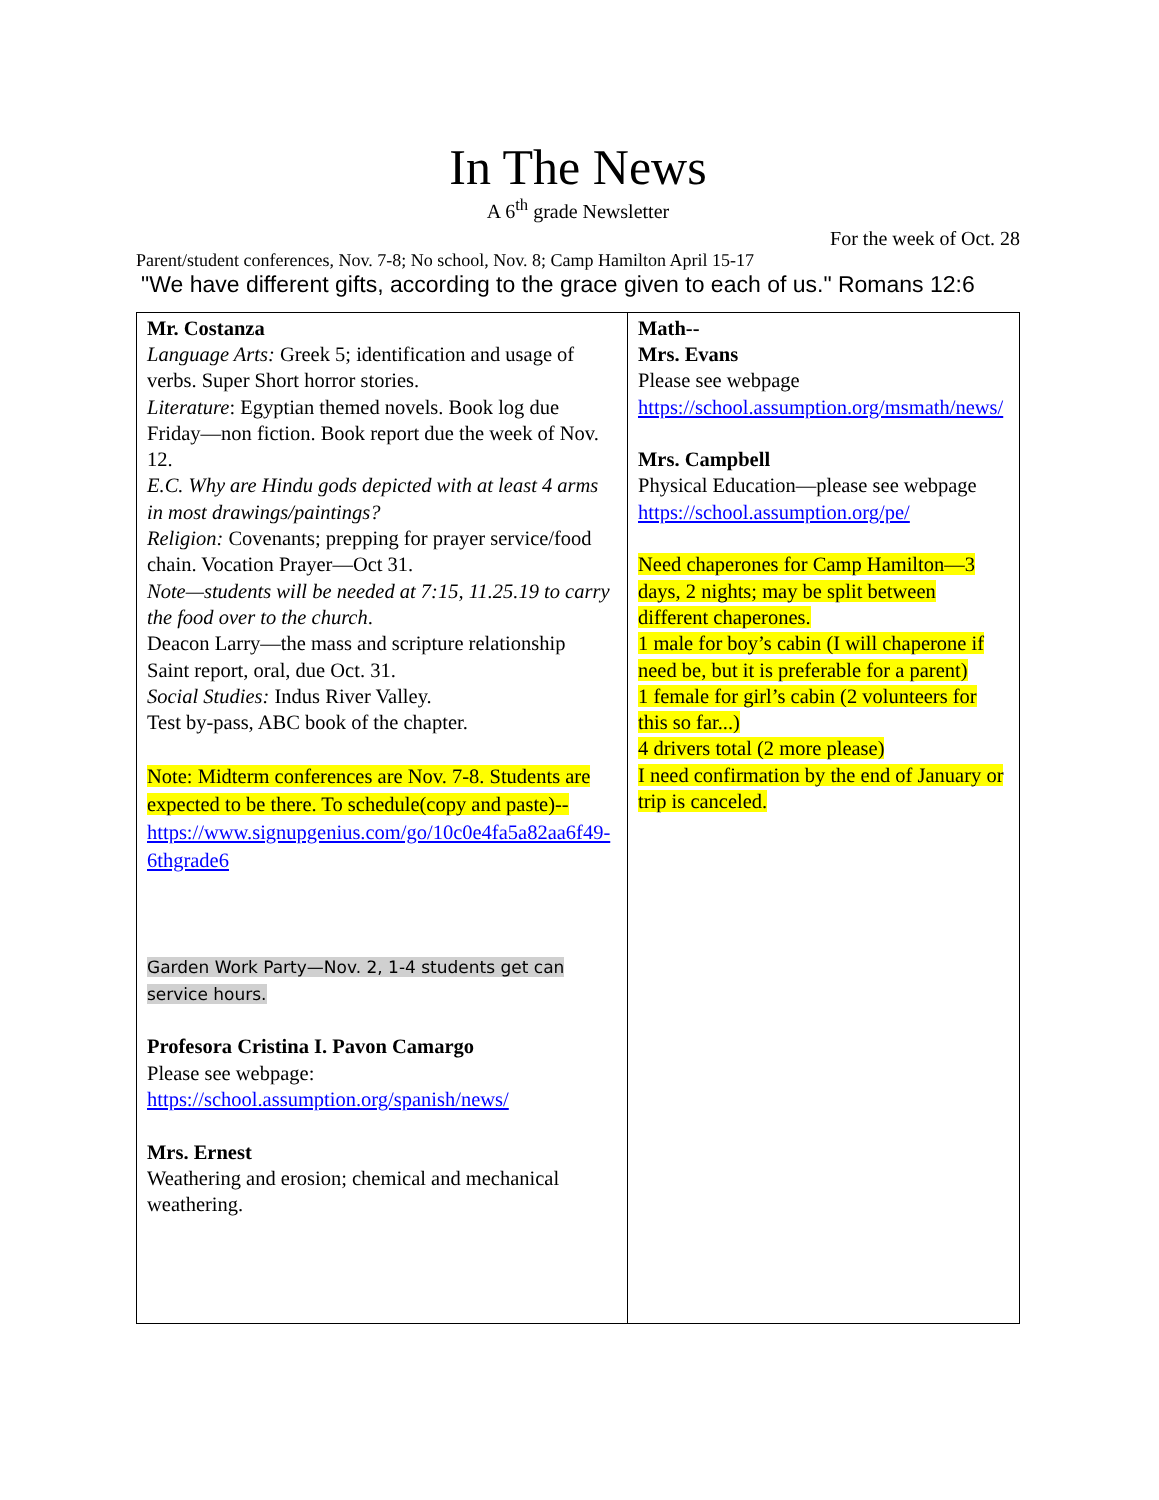In The News
A 6<sup>th</sup> grade Newsletter
For the week of Oct. 28
Parent/student conferences, Nov. 7-8; No school, Nov. 8; Camp Hamilton April 15-17
"We have different gifts, according to the grace given to each of us." Romans 12:6
| Mr. Costanza Language Arts: Greek 5; identification and usage of verbs. Super Short horror stories. Literature : Egyptian themed novels. Book log due Friday—non fiction. Book report due the week of Nov. 12. E.C. Why are Hindu gods depicted with at least 4 arms in most drawings/paintings? Religion: Covenants; prepping for prayer service/food chain. Vocation Prayer—Oct 31. Note—students will be needed at 7:15, 11.25.19 to carry the food over to the church . Deacon Larry—the mass and scripture relationship Saint report, oral, due Oct. 31. Social Studies: Indus River Valley. Test by-pass, ABC book of the chapter. Note: Midterm conferences are Nov. 7-8. Students are expected to be there. To schedule(copy and paste)-- https://www.signupgenius.com/go/10c0e4fa5a82aa6f49-6thgrade6 Garden Work Party—Nov. 2, 1-4 students get can service hours. Profesora Cristina I. Pavon Camargo Please see webpage: https://school.assumption.org/spanish/news/ Mrs. Ernest Weathering and erosion; chemical and mechanical weathering. | Math-- Mrs. Evans Please see webpage https://school.assumption.org/msmath/news/ Mrs. Campbell Physical Education—please see webpage https://school.assumption.org/pe/ Need chaperones for Camp Hamilton—3 days, 2 nights; may be split between different chaperones. 1 male for boy’s cabin (I will chaperone if need be, but it is preferable for a parent) 1 female for girl’s cabin (2 volunteers for this so far...) 4 drivers total (2 more please) I need confirmation by the end of January or trip is canceled. |